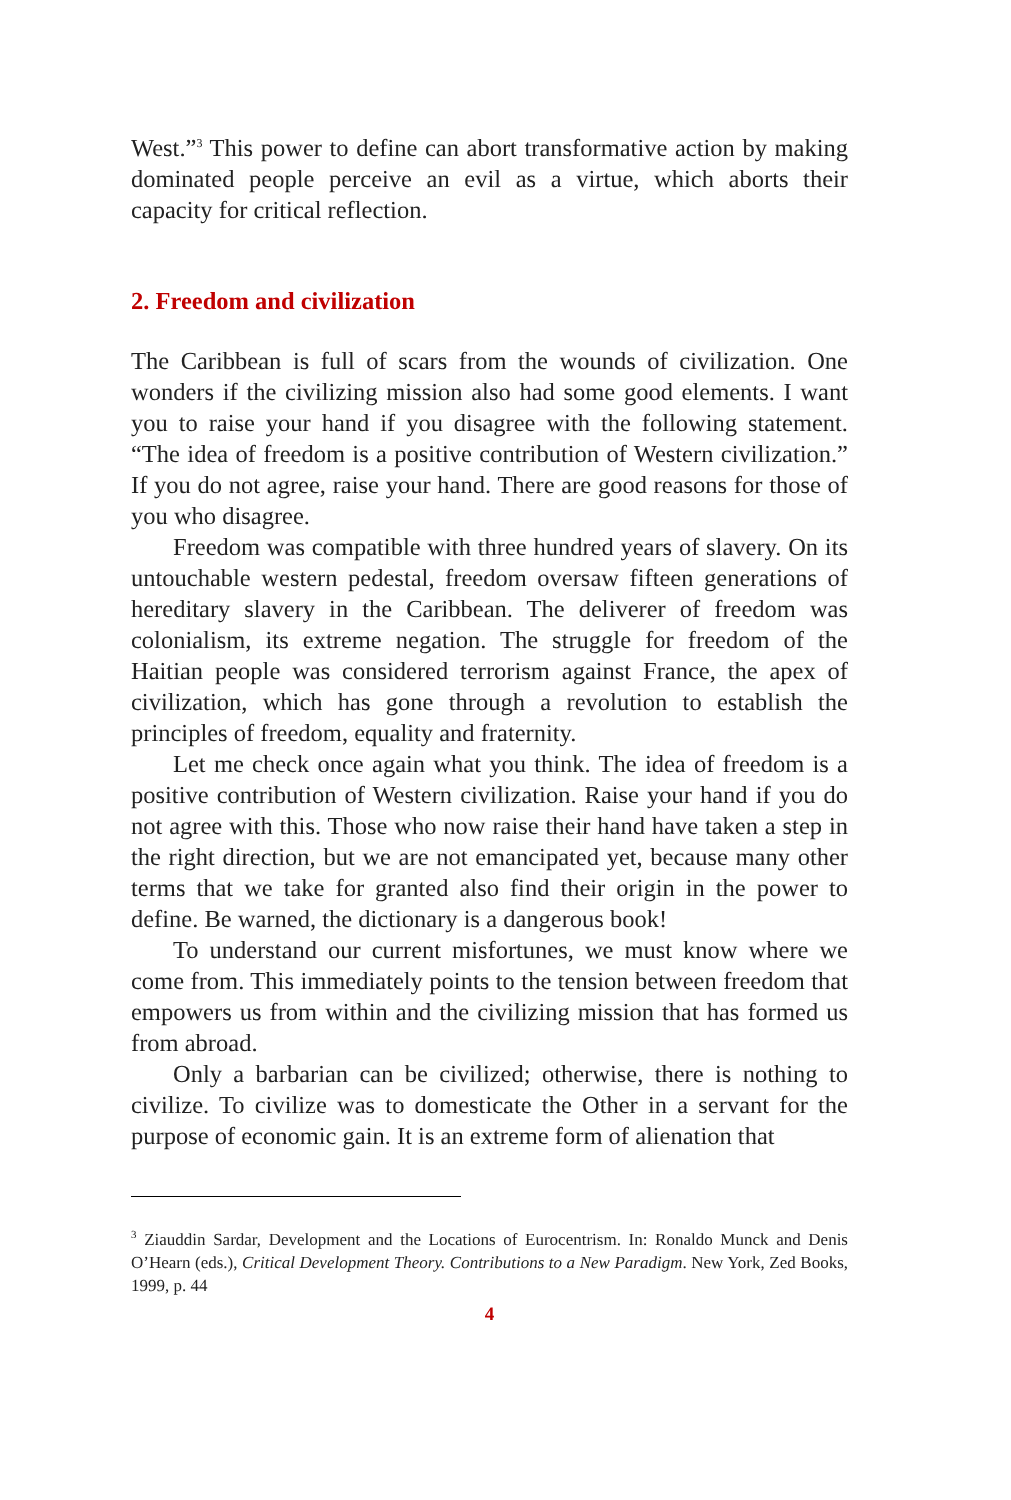West.”<sup>3</sup> This power to define can abort transformative action by making dominated people perceive an evil as a virtue, which aborts their capacity for critical reflection.
2. Freedom and civilization
The Caribbean is full of scars from the wounds of civilization. One wonders if the civilizing mission also had some good elements. I want you to raise your hand if you disagree with the following statement. “The idea of freedom is a positive contribution of Western civilization.” If you do not agree, raise your hand. There are good reasons for those of you who disagree.
Freedom was compatible with three hundred years of slavery. On its untouchable western pedestal, freedom oversaw fifteen generations of hereditary slavery in the Caribbean. The deliverer of freedom was colonialism, its extreme negation. The struggle for freedom of the Haitian people was considered terrorism against France, the apex of civilization, which has gone through a revolution to establish the principles of freedom, equality and fraternity.
Let me check once again what you think. The idea of freedom is a positive contribution of Western civilization. Raise your hand if you do not agree with this. Those who now raise their hand have taken a step in the right direction, but we are not emancipated yet, because many other terms that we take for granted also find their origin in the power to define. Be warned, the dictionary is a dangerous book!
To understand our current misfortunes, we must know where we come from. This immediately points to the tension between freedom that empowers us from within and the civilizing mission that has formed us from abroad.
Only a barbarian can be civilized; otherwise, there is nothing to civilize. To civilize was to domesticate the Other in a servant for the purpose of economic gain. It is an extreme form of alienation that
<sup>3</sup> Ziauddin Sardar, Development and the Locations of Eurocentrism. In: Ronaldo Munck and Denis O’Hearn (eds.), Critical Development Theory. Contributions to a New Paradigm. New York, Zed Books, 1999, p. 44
4